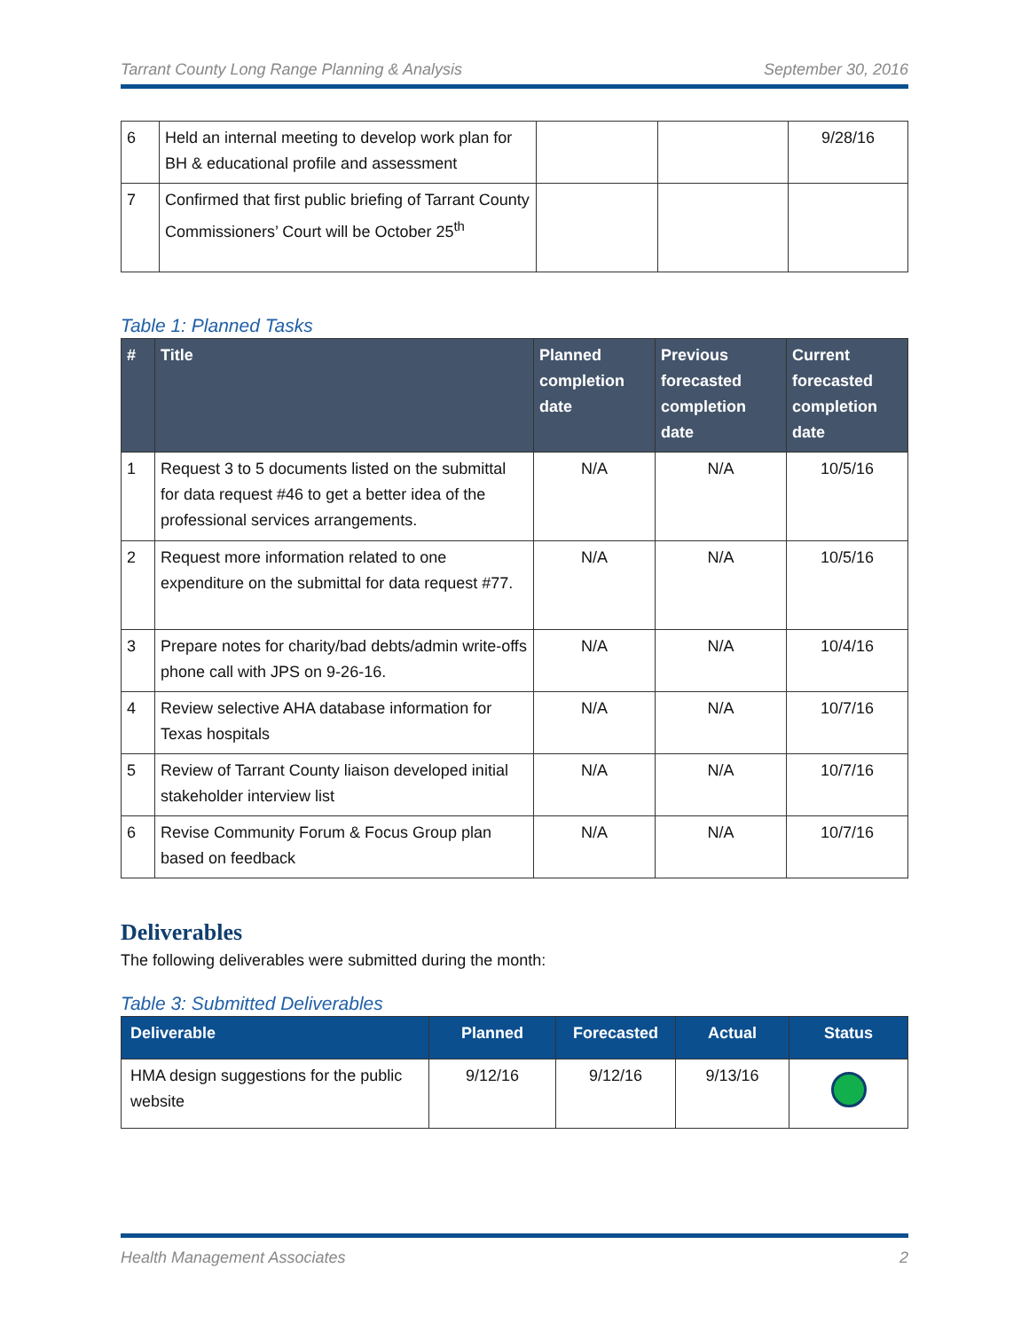Tarrant County Long Range Planning & Analysis September 30, 2016
| 6 | Held an internal meeting to develop work plan for BH & educational profile and assessment | | | 9/28/16 |
| 7 | Confirmed that first public briefing of Tarrant County Commissioners’ Court will be October 25<sup>th</sup> | | | |
Table 1: Planned Tasks
| # | Title | Planned completion date | Previous forecasted completion date | Current forecasted completion date |
| --- | --- | --- | --- | --- |
| 1 | Request 3 to 5 documents listed on the submittal for data request #46 to get a better idea of the professional services arrangements. | N/A | N/A | 10/5/16 |
| 2 | Request more information related to one expenditure on the submittal for data request #77. | N/A | N/A | 10/5/16 |
| 3 | Prepare notes for charity/bad debts/admin write-offs phone call with JPS on 9-26-16. | N/A | N/A | 10/4/16 |
| 4 | Review selective AHA database information for Texas hospitals | N/A | N/A | 10/7/16 |
| 5 | Review of Tarrant County liaison developed initial stakeholder interview list | N/A | N/A | 10/7/16 |
| 6 | Revise Community Forum & Focus Group plan based on feedback | N/A | N/A | 10/7/16 |
Deliverables
The following deliverables were submitted during the month:
Table 3: Submitted Deliverables
| Deliverable | Planned | Forecasted | Actual | Status |
| --- | --- | --- | --- | --- |
| HMA design suggestions for the public website | 9/12/16 | 9/12/16 | 9/13/16 | |
Health Management Associates 2